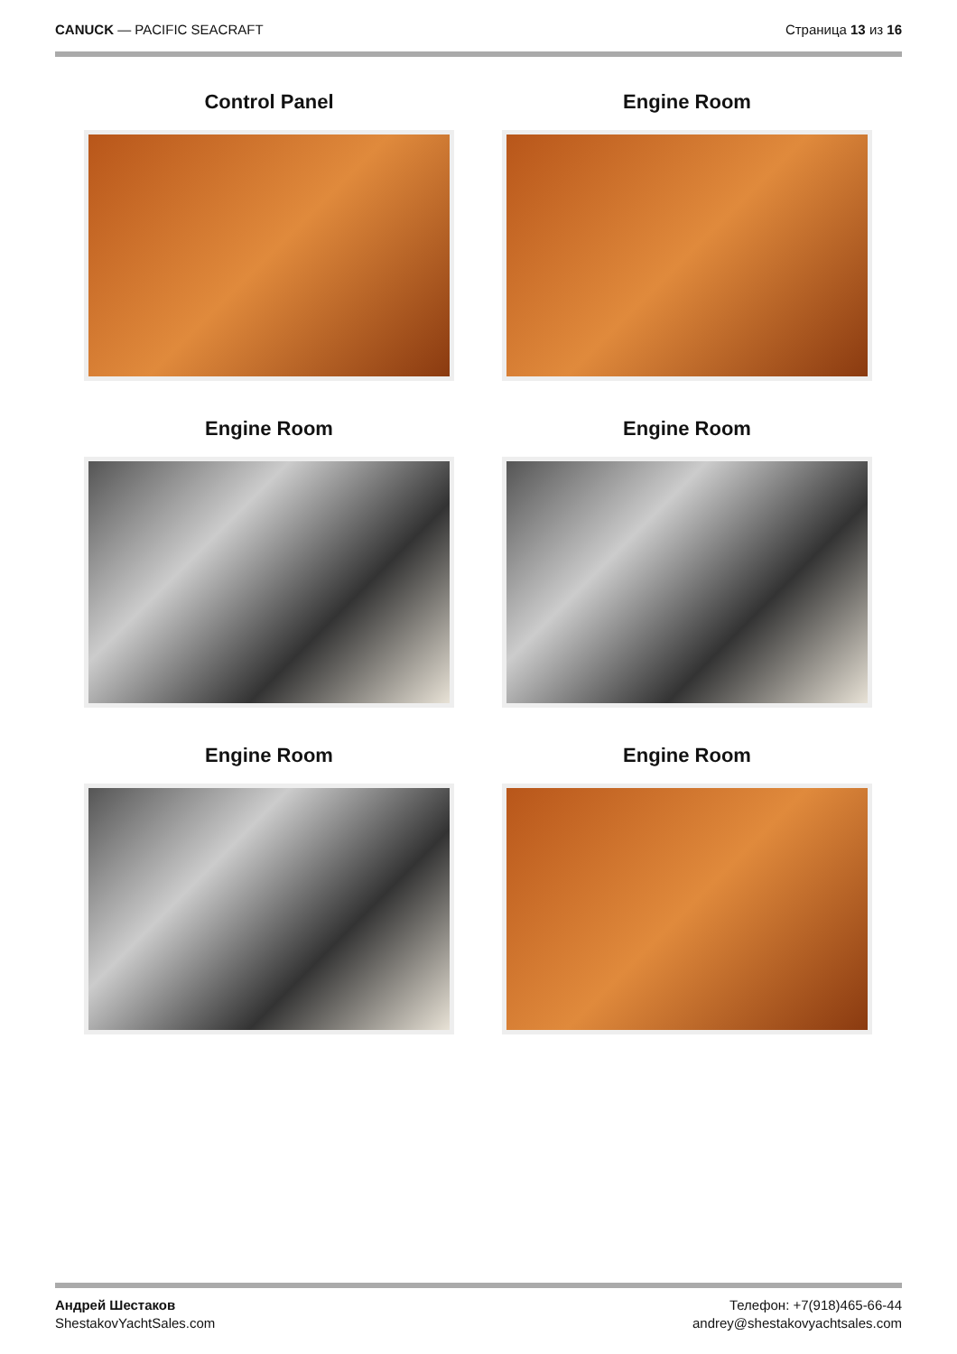CANUCK — PACIFIC SEACRAFT Страница 13 из 16
Control Panel
Engine Room
Engine Room
Engine Room
Engine Room
Engine Room
Андрей Шестаков
ShestakovYachtSales.com
Телефон: +7(918)465-66-44
andrey@shestakovyachtsales.com